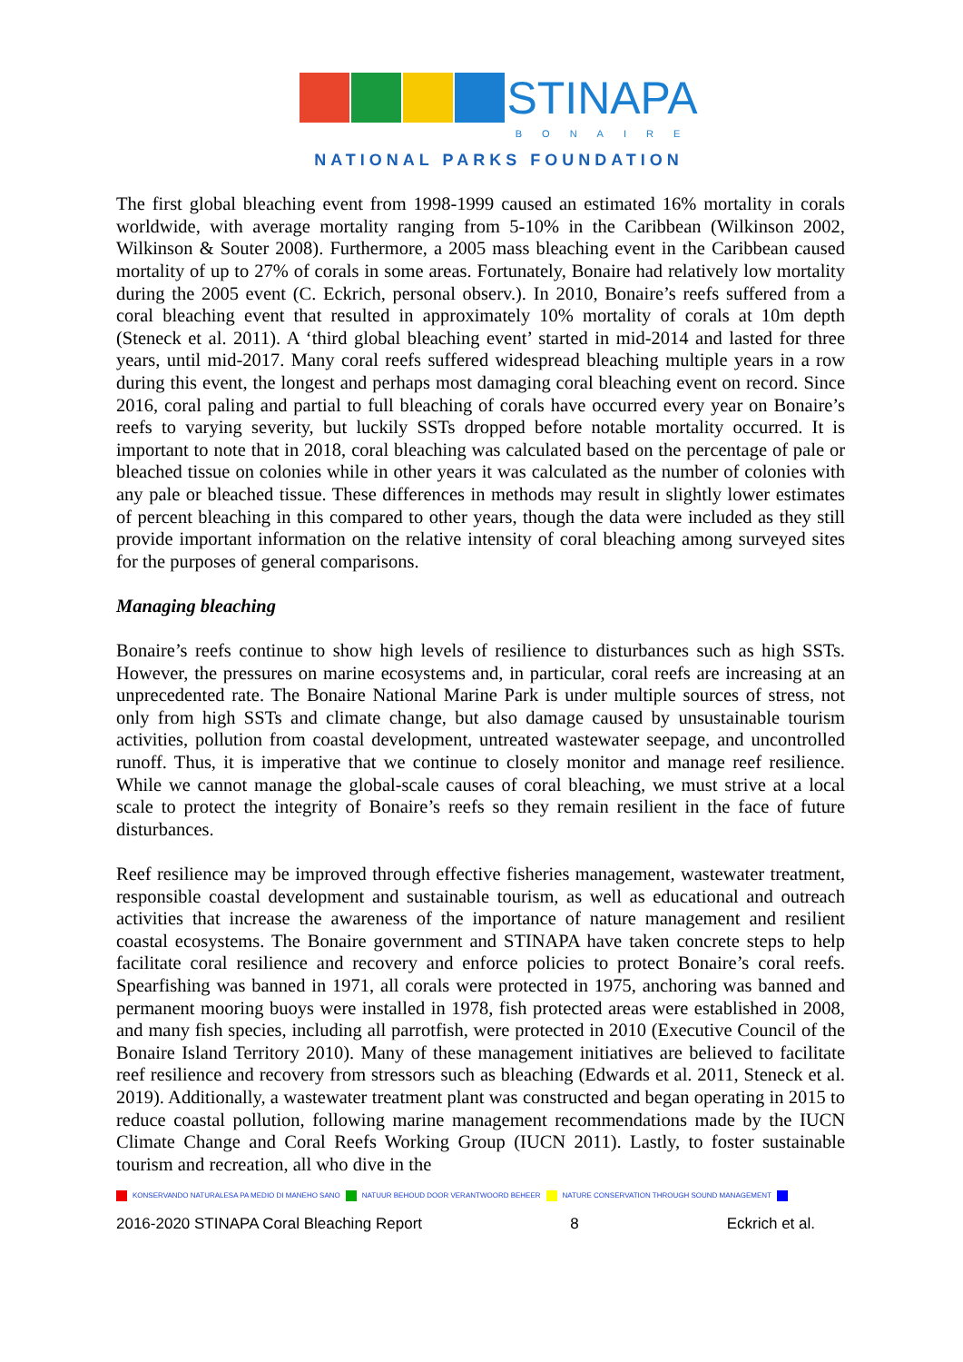STINAPA
BONAIRE
NATIONAL PARKS FOUNDATION
The first global bleaching event from 1998-1999 caused an estimated 16% mortality in corals worldwide, with average mortality ranging from 5-10% in the Caribbean (Wilkinson 2002, Wilkinson & Souter 2008). Furthermore, a 2005 mass bleaching event in the Caribbean caused mortality of up to 27% of corals in some areas. Fortunately, Bonaire had relatively low mortality during the 2005 event (C. Eckrich, personal observ.). In 2010, Bonaire’s reefs suffered from a coral bleaching event that resulted in approximately 10% mortality of corals at 10m depth (Steneck et al. 2011). A ‘third global bleaching event’ started in mid-2014 and lasted for three years, until mid-2017. Many coral reefs suffered widespread bleaching multiple years in a row during this event, the longest and perhaps most damaging coral bleaching event on record. Since 2016, coral paling and partial to full bleaching of corals have occurred every year on Bonaire’s reefs to varying severity, but luckily SSTs dropped before notable mortality occurred. It is important to note that in 2018, coral bleaching was calculated based on the percentage of pale or bleached tissue on colonies while in other years it was calculated as the number of colonies with any pale or bleached tissue. These differences in methods may result in slightly lower estimates of percent bleaching in this compared to other years, though the data were included as they still provide important information on the relative intensity of coral bleaching among surveyed sites for the purposes of general comparisons.
Managing bleaching
Bonaire’s reefs continue to show high levels of resilience to disturbances such as high SSTs. However, the pressures on marine ecosystems and, in particular, coral reefs are increasing at an unprecedented rate. The Bonaire National Marine Park is under multiple sources of stress, not only from high SSTs and climate change, but also damage caused by unsustainable tourism activities, pollution from coastal development, untreated wastewater seepage, and uncontrolled runoff. Thus, it is imperative that we continue to closely monitor and manage reef resilience. While we cannot manage the global-scale causes of coral bleaching, we must strive at a local scale to protect the integrity of Bonaire’s reefs so they remain resilient in the face of future disturbances.
Reef resilience may be improved through effective fisheries management, wastewater treatment, responsible coastal development and sustainable tourism, as well as educational and outreach activities that increase the awareness of the importance of nature management and resilient coastal ecosystems. The Bonaire government and STINAPA have taken concrete steps to help facilitate coral resilience and recovery and enforce policies to protect Bonaire’s coral reefs. Spearfishing was banned in 1971, all corals were protected in 1975, anchoring was banned and permanent mooring buoys were installed in 1978, fish protected areas were established in 2008, and many fish species, including all parrotfish, were protected in 2010 (Executive Council of the Bonaire Island Territory 2010). Many of these management initiatives are believed to facilitate reef resilience and recovery from stressors such as bleaching (Edwards et al. 2011, Steneck et al. 2019). Additionally, a wastewater treatment plant was constructed and began operating in 2015 to reduce coastal pollution, following marine management recommendations made by the IUCN Climate Change and Coral Reefs Working Group (IUCN 2011). Lastly, to foster sustainable tourism and recreation, all who dive in the
KONSERVANDO NATURALESA PA MEDIO DI MANEHO SANO NATUUR BEHOUD DOOR VERANTWOORD BEHEER NATURE CONSERVATION THROUGH SOUND MANAGEMENT
2016-2020 STINAPA Coral Bleaching Report 8 Eckrich et al.